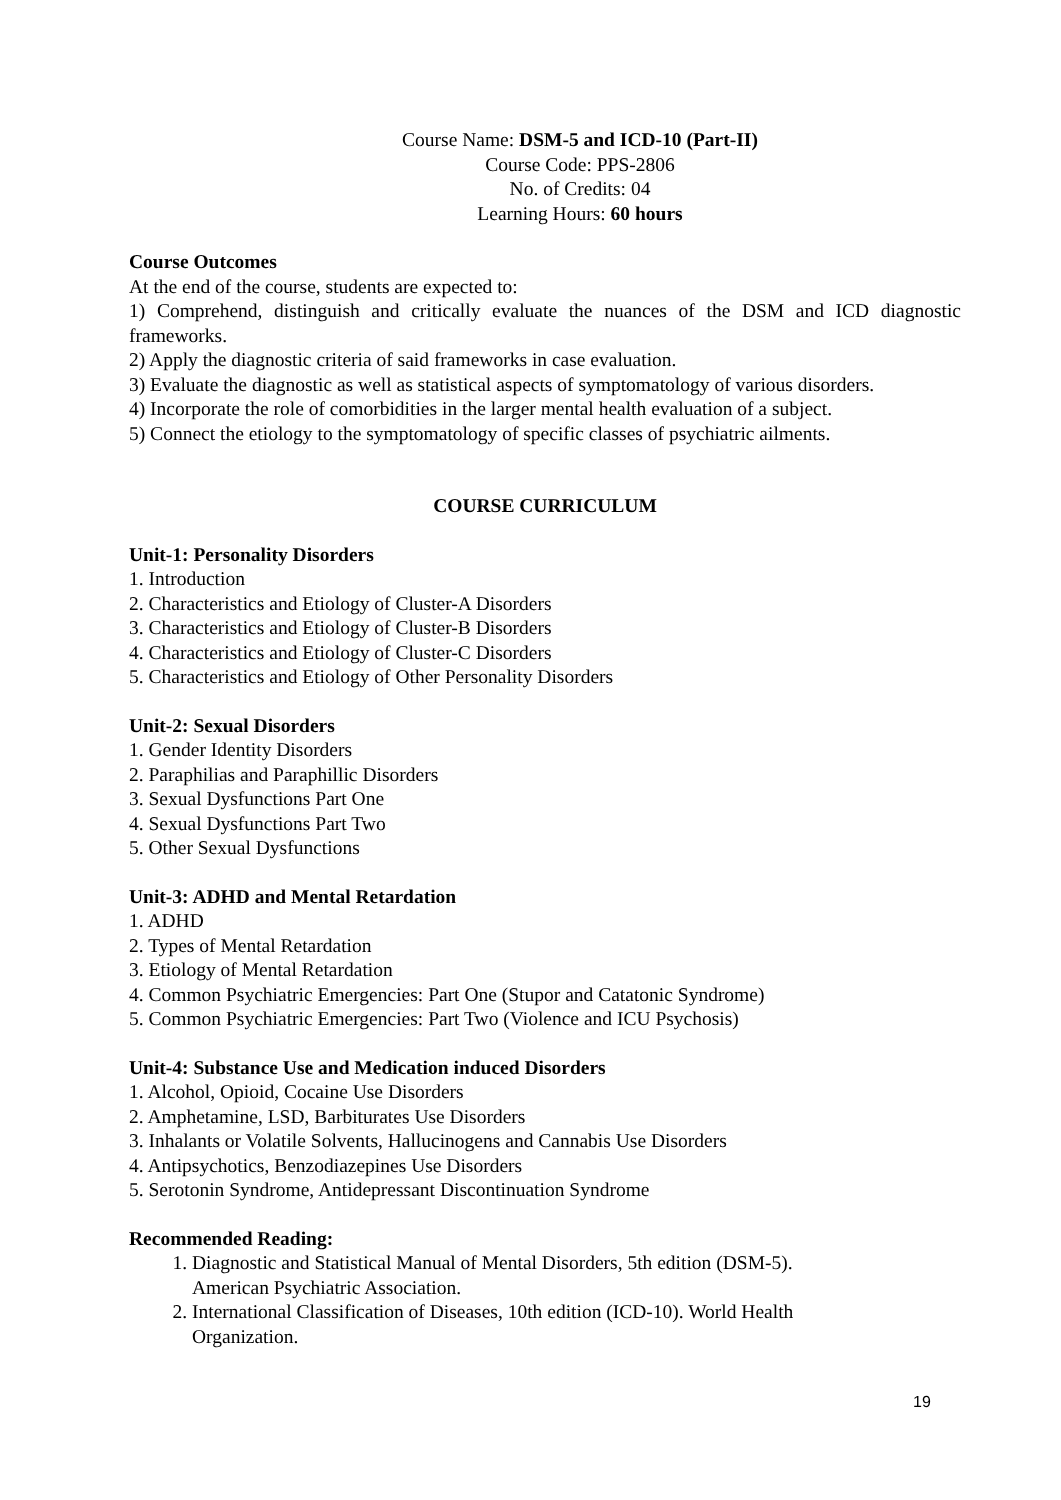Course Name: DSM-5 and ICD-10 (Part-II)
Course Code: PPS-2806
No. of Credits: 04
Learning Hours: 60 hours
Course Outcomes
At the end of the course, students are expected to:
1) Comprehend, distinguish and critically evaluate the nuances of the DSM and ICD diagnostic frameworks.
2) Apply the diagnostic criteria of said frameworks in case evaluation.
3) Evaluate the diagnostic as well as statistical aspects of symptomatology of various disorders.
4) Incorporate the role of comorbidities in the larger mental health evaluation of a subject.
5) Connect the etiology to the symptomatology of specific classes of psychiatric ailments.
COURSE CURRICULUM
Unit-1: Personality Disorders
1. Introduction
2. Characteristics and Etiology of Cluster-A Disorders
3. Characteristics and Etiology of Cluster-B Disorders
4. Characteristics and Etiology of Cluster-C Disorders
5. Characteristics and Etiology of Other Personality Disorders
Unit-2: Sexual Disorders
1. Gender Identity Disorders
2. Paraphilias and Paraphillic Disorders
3. Sexual Dysfunctions Part One
4. Sexual Dysfunctions Part Two
5. Other Sexual Dysfunctions
Unit-3: ADHD and Mental Retardation
1. ADHD
2. Types of Mental Retardation
3. Etiology of Mental Retardation
4. Common Psychiatric Emergencies: Part One (Stupor and Catatonic Syndrome)
5. Common Psychiatric Emergencies: Part Two (Violence and ICU Psychosis)
Unit-4: Substance Use and Medication induced Disorders
1. Alcohol, Opioid, Cocaine Use Disorders
2. Amphetamine, LSD, Barbiturates Use Disorders
3. Inhalants or Volatile Solvents, Hallucinogens and Cannabis Use Disorders
4. Antipsychotics, Benzodiazepines Use Disorders
5. Serotonin Syndrome, Antidepressant Discontinuation Syndrome
Recommended Reading:
1. Diagnostic and Statistical Manual of Mental Disorders, 5th edition (DSM-5). American Psychiatric Association.
2. International Classification of Diseases, 10th edition (ICD-10). World Health Organization.
19